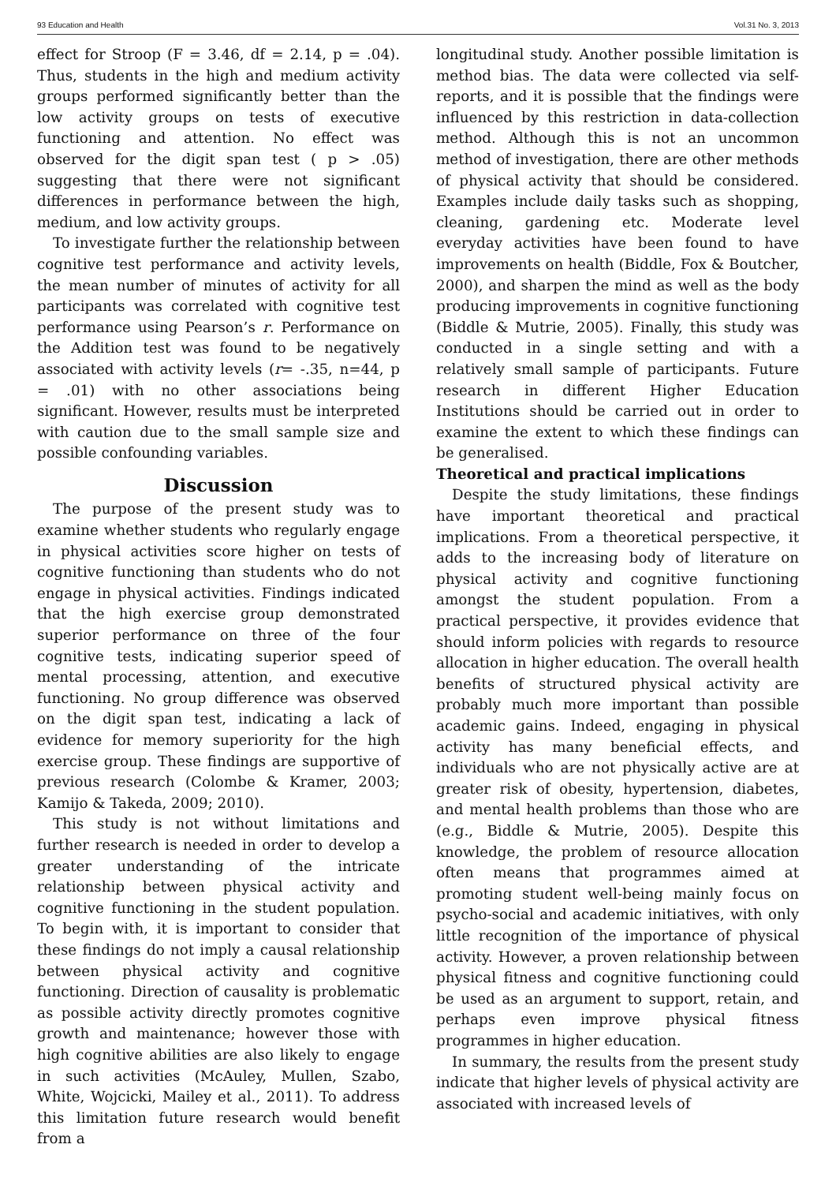93 Education and Health Vol.31 No. 3, 2013
effect for Stroop (F = 3.46, df = 2.14, p = .04). Thus, students in the high and medium activity groups performed significantly better than the low activity groups on tests of executive functioning and attention. No effect was observed for the digit span test ( p > .05) suggesting that there were not significant differences in performance between the high, medium, and low activity groups.
To investigate further the relationship between cognitive test performance and activity levels, the mean number of minutes of activity for all participants was correlated with cognitive test performance using Pearson’s r. Performance on the Addition test was found to be negatively associated with activity levels (r= -.35, n=44, p = .01) with no other associations being significant. However, results must be interpreted with caution due to the small sample size and possible confounding variables.
Discussion
The purpose of the present study was to examine whether students who regularly engage in physical activities score higher on tests of cognitive functioning than students who do not engage in physical activities. Findings indicated that the high exercise group demonstrated superior performance on three of the four cognitive tests, indicating superior speed of mental processing, attention, and executive functioning. No group difference was observed on the digit span test, indicating a lack of evidence for memory superiority for the high exercise group. These findings are supportive of previous research (Colombe & Kramer, 2003; Kamijo & Takeda, 2009; 2010).
This study is not without limitations and further research is needed in order to develop a greater understanding of the intricate relationship between physical activity and cognitive functioning in the student population. To begin with, it is important to consider that these findings do not imply a causal relationship between physical activity and cognitive functioning. Direction of causality is problematic as possible activity directly promotes cognitive growth and maintenance; however those with high cognitive abilities are also likely to engage in such activities (McAuley, Mullen, Szabo, White, Wojcicki, Mailey et al., 2011). To address this limitation future research would benefit from a
longitudinal study. Another possible limitation is method bias. The data were collected via self-reports, and it is possible that the findings were influenced by this restriction in data-collection method. Although this is not an uncommon method of investigation, there are other methods of physical activity that should be considered. Examples include daily tasks such as shopping, cleaning, gardening etc. Moderate level everyday activities have been found to have improvements on health (Biddle, Fox & Boutcher, 2000), and sharpen the mind as well as the body producing improvements in cognitive functioning (Biddle & Mutrie, 2005). Finally, this study was conducted in a single setting and with a relatively small sample of participants. Future research in different Higher Education Institutions should be carried out in order to examine the extent to which these findings can be generalised.
Theoretical and practical implications
Despite the study limitations, these findings have important theoretical and practical implications. From a theoretical perspective, it adds to the increasing body of literature on physical activity and cognitive functioning amongst the student population. From a practical perspective, it provides evidence that should inform policies with regards to resource allocation in higher education. The overall health benefits of structured physical activity are probably much more important than possible academic gains. Indeed, engaging in physical activity has many beneficial effects, and individuals who are not physically active are at greater risk of obesity, hypertension, diabetes, and mental health problems than those who are (e.g., Biddle & Mutrie, 2005). Despite this knowledge, the problem of resource allocation often means that programmes aimed at promoting student well-being mainly focus on psycho-social and academic initiatives, with only little recognition of the importance of physical activity. However, a proven relationship between physical fitness and cognitive functioning could be used as an argument to support, retain, and perhaps even improve physical fitness programmes in higher education.
In summary, the results from the present study indicate that higher levels of physical activity are associated with increased levels of